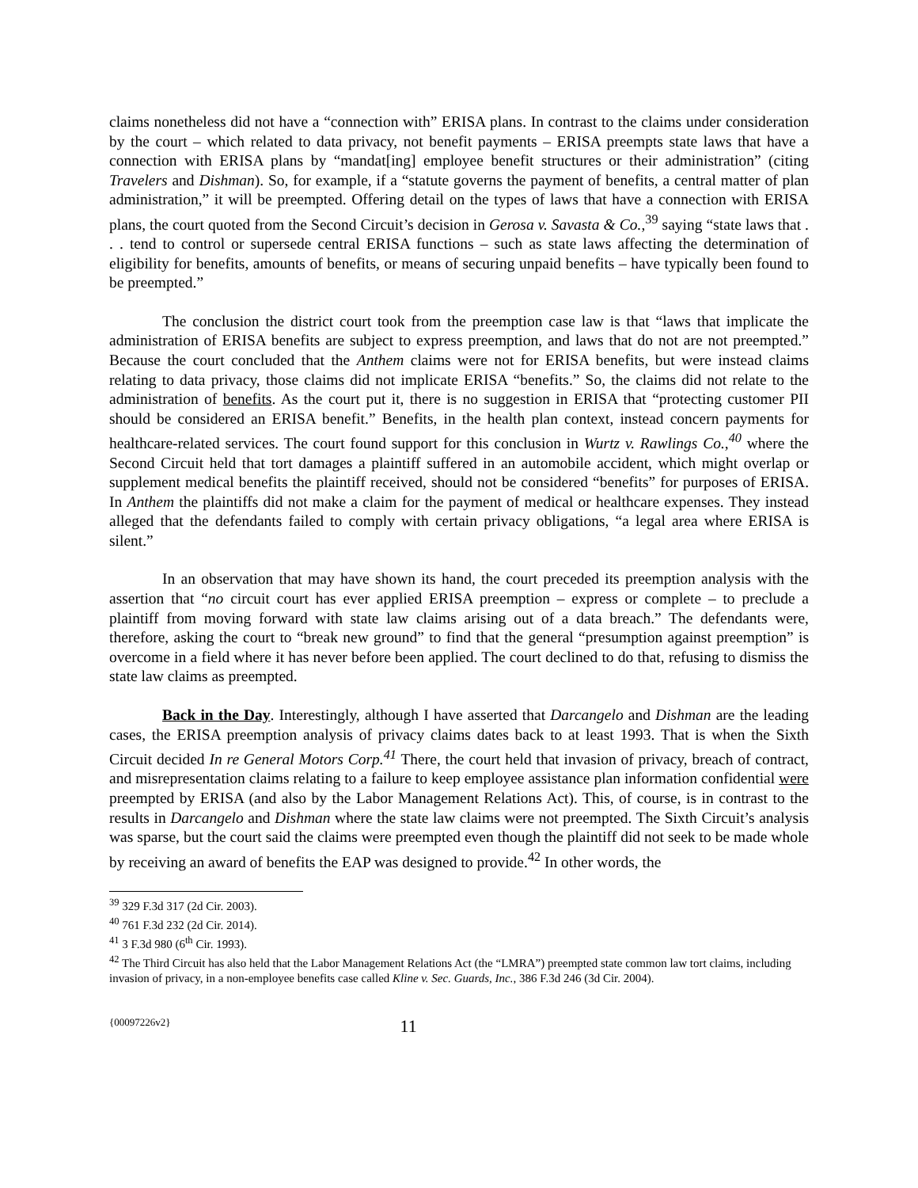claims nonetheless did not have a “connection with” ERISA plans. In contrast to the claims under consideration by the court – which related to data privacy, not benefit payments – ERISA preempts state laws that have a connection with ERISA plans by “mandat[ing] employee benefit structures or their administration” (citing Travelers and Dishman). So, for example, if a “statute governs the payment of benefits, a central matter of plan administration,” it will be preempted. Offering detail on the types of laws that have a connection with ERISA plans, the court quoted from the Second Circuit’s decision in Gerosa v. Savasta & Co.,<sup>39</sup> saying “state laws that . . . tend to control or supersede central ERISA functions – such as state laws affecting the determination of eligibility for benefits, amounts of benefits, or means of securing unpaid benefits – have typically been found to be preempted.”
The conclusion the district court took from the preemption case law is that “laws that implicate the administration of ERISA benefits are subject to express preemption, and laws that do not are not preempted.” Because the court concluded that the Anthem claims were not for ERISA benefits, but were instead claims relating to data privacy, those claims did not implicate ERISA “benefits.” So, the claims did not relate to the administration of benefits. As the court put it, there is no suggestion in ERISA that “protecting customer PII should be considered an ERISA benefit.” Benefits, in the health plan context, instead concern payments for healthcare-related services. The court found support for this conclusion in Wurtz v. Rawlings Co.,<sup>40</sup> where the Second Circuit held that tort damages a plaintiff suffered in an automobile accident, which might overlap or supplement medical benefits the plaintiff received, should not be considered “benefits” for purposes of ERISA. In Anthem the plaintiffs did not make a claim for the payment of medical or healthcare expenses. They instead alleged that the defendants failed to comply with certain privacy obligations, “a legal area where ERISA is silent.”
In an observation that may have shown its hand, the court preceded its preemption analysis with the assertion that “no circuit court has ever applied ERISA preemption – express or complete – to preclude a plaintiff from moving forward with state law claims arising out of a data breach.” The defendants were, therefore, asking the court to “break new ground” to find that the general “presumption against preemption” is overcome in a field where it has never before been applied. The court declined to do that, refusing to dismiss the state law claims as preempted.
Back in the Day. Interestingly, although I have asserted that Darcangelo and Dishman are the leading cases, the ERISA preemption analysis of privacy claims dates back to at least 1993. That is when the Sixth Circuit decided In re General Motors Corp.<sup>41</sup> There, the court held that invasion of privacy, breach of contract, and misrepresentation claims relating to a failure to keep employee assistance plan information confidential were preempted by ERISA (and also by the Labor Management Relations Act). This, of course, is in contrast to the results in Darcangelo and Dishman where the state law claims were not preempted. The Sixth Circuit’s analysis was sparse, but the court said the claims were preempted even though the plaintiff did not seek to be made whole by receiving an award of benefits the EAP was designed to provide.<sup>42</sup> In other words, the
<sup>39</sup> 329 F.3d 317 (2d Cir. 2003).
<sup>40</sup> 761 F.3d 232 (2d Cir. 2014).
<sup>41</sup> 3 F.3d 980 (6<sup>th</sup> Cir. 1993).
<sup>42</sup> The Third Circuit has also held that the Labor Management Relations Act (the “LMRA”) preempted state common law tort claims, including invasion of privacy, in a non-employee benefits case called Kline v. Sec. Guards, Inc., 386 F.3d 246 (3d Cir. 2004).
{00097226v2} 11